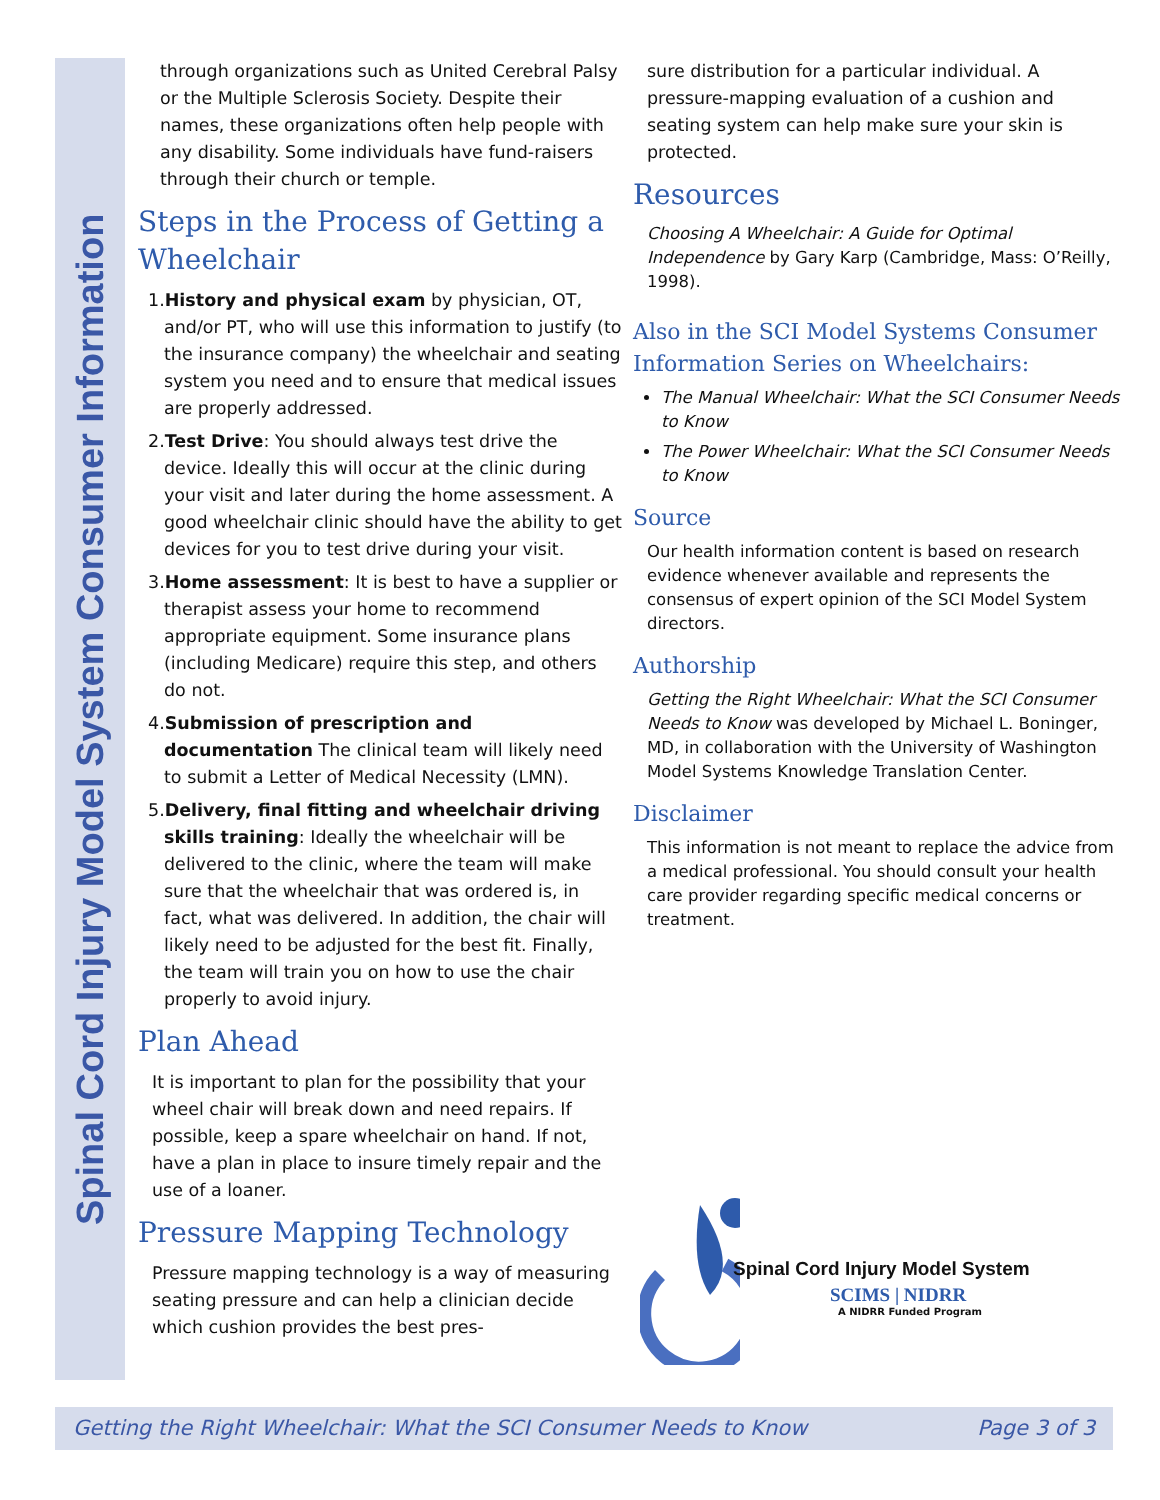Spinal Cord Injury Model System Consumer Information
through organizations such as United Cerebral Palsy or the Multiple Sclerosis Society. Despite their names, these organizations often help people with any disability. Some individuals have fund-raisers through their church or temple.
Steps in the Process of Getting a Wheelchair
1.History and physical exam by physician, OT, and/or PT, who will use this information to justify (to the insurance company) the wheelchair and seating system you need and to ensure that medical issues are properly addressed.
2.Test Drive: You should always test drive the device. Ideally this will occur at the clinic during your visit and later during the home assessment. A good wheelchair clinic should have the ability to get devices for you to test drive during your visit.
3.Home assessment: It is best to have a supplier or therapist assess your home to recommend appropriate equipment. Some insurance plans (including Medicare) require this step, and others do not.
4.Submission of prescription and documentation The clinical team will likely need to submit a Letter of Medical Necessity (LMN).
5.Delivery, final fitting and wheelchair driving skills training: Ideally the wheelchair will be delivered to the clinic, where the team will make sure that the wheelchair that was ordered is, in fact, what was delivered. In addition, the chair will likely need to be adjusted for the best fit. Finally, the team will train you on how to use the chair properly to avoid injury.
Plan Ahead
It is important to plan for the possibility that your wheel chair will break down and need repairs. If possible, keep a spare wheelchair on hand. If not, have a plan in place to insure timely repair and the use of a loaner.
Pressure Mapping Technology
Pressure mapping technology is a way of measuring seating pressure and can help a clinician decide which cushion provides the best pres-
sure distribution for a particular individual. A pressure-mapping evaluation of a cushion and seating system can help make sure your skin is protected.
Resources
Choosing A Wheelchair: A Guide for Optimal Independence by Gary Karp (Cambridge, Mass: O’Reilly, 1998).
Also in the SCI Model Systems Consumer Information Series on Wheelchairs:
The Manual Wheelchair: What the SCI Consumer Needs to Know
The Power Wheelchair: What the SCI Consumer Needs to Know
Source
Our health information content is based on research evidence whenever available and represents the consensus of expert opinion of the SCI Model System directors.
Authorship
Getting the Right Wheelchair: What the SCI Consumer Needs to Know was developed by Michael L. Boninger, MD, in collaboration with the University of Washington Model Systems Knowledge Translation Center.
Disclaimer
This information is not meant to replace the advice from a medical professional. You should consult your health care provider regarding specific medical concerns or treatment.
Spinal Cord Injury Model System
SCIMS | NIDRR
A NIDRR Funded Program
Getting the Right Wheelchair: What the SCI Consumer Needs to Know Page 3 of 3